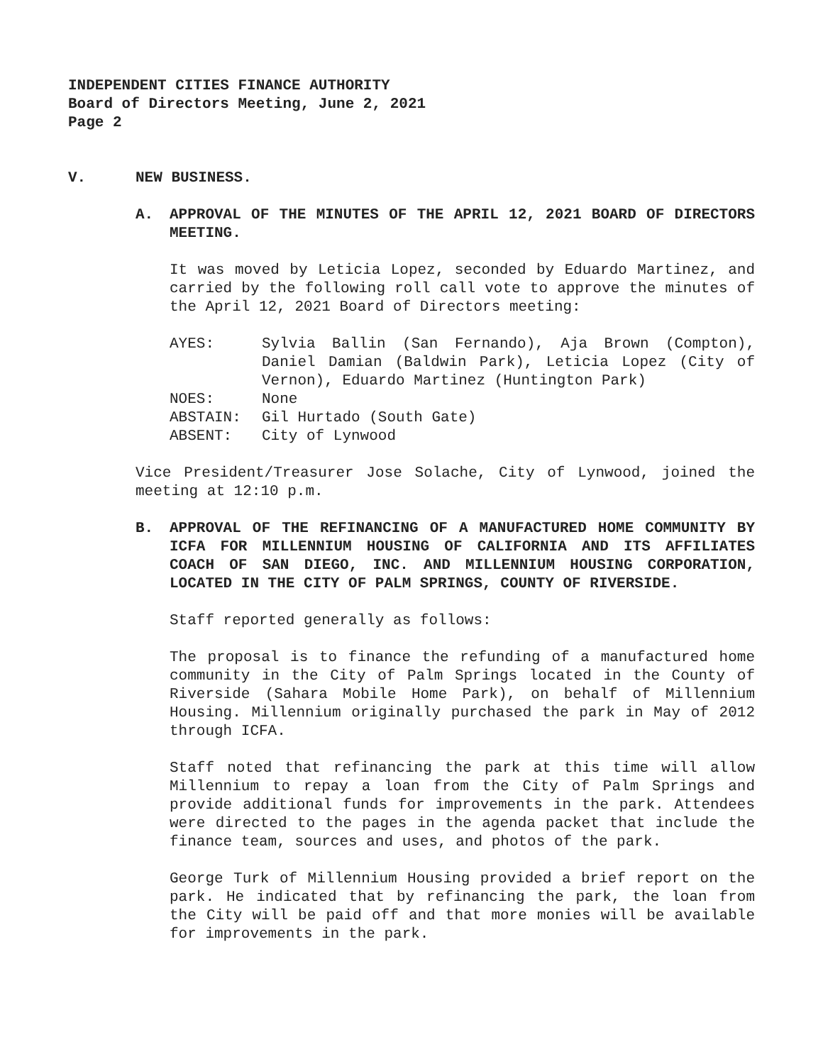INDEPENDENT CITIES FINANCE AUTHORITY
Board of Directors Meeting, June 2, 2021
Page 2
V. NEW BUSINESS.
A. APPROVAL OF THE MINUTES OF THE APRIL 12, 2021 BOARD OF DIRECTORS MEETING.
It was moved by Leticia Lopez, seconded by Eduardo Martinez, and carried by the following roll call vote to approve the minutes of the April 12, 2021 Board of Directors meeting:
| AYES: | Sylvia Ballin (San Fernando), Aja Brown (Compton), Daniel Damian (Baldwin Park), Leticia Lopez (City of Vernon), Eduardo Martinez (Huntington Park) |
| NOES: | None |
| ABSTAIN: | Gil Hurtado (South Gate) |
| ABSENT: | City of Lynwood |
Vice President/Treasurer Jose Solache, City of Lynwood, joined the meeting at 12:10 p.m.
B. APPROVAL OF THE REFINANCING OF A MANUFACTURED HOME COMMUNITY BY ICFA FOR MILLENNIUM HOUSING OF CALIFORNIA AND ITS AFFILIATES COACH OF SAN DIEGO, INC. AND MILLENNIUM HOUSING CORPORATION, LOCATED IN THE CITY OF PALM SPRINGS, COUNTY OF RIVERSIDE.
Staff reported generally as follows:
The proposal is to finance the refunding of a manufactured home community in the City of Palm Springs located in the County of Riverside (Sahara Mobile Home Park), on behalf of Millennium Housing. Millennium originally purchased the park in May of 2012 through ICFA.
Staff noted that refinancing the park at this time will allow Millennium to repay a loan from the City of Palm Springs and provide additional funds for improvements in the park. Attendees were directed to the pages in the agenda packet that include the finance team, sources and uses, and photos of the park.
George Turk of Millennium Housing provided a brief report on the park. He indicated that by refinancing the park, the loan from the City will be paid off and that more monies will be available for improvements in the park.